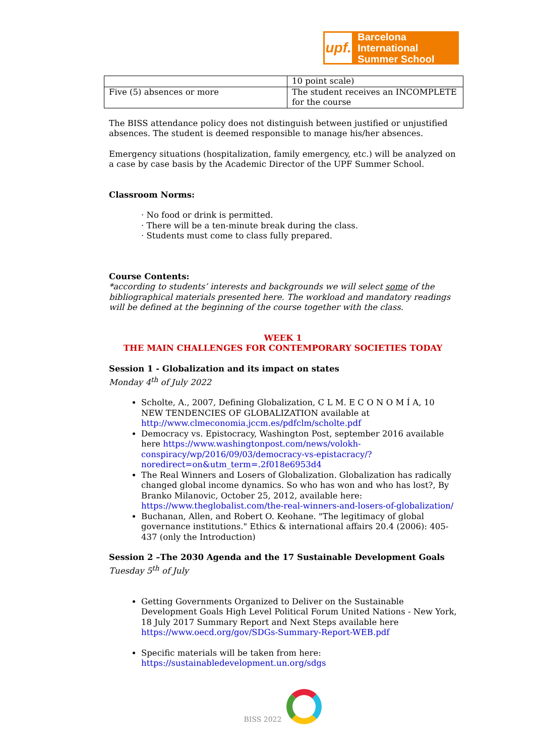upf.
Barcelona International
Summer School
| | 10 point scale) |
| Five (5) absences or more | The student receives an INCOMPLETE for the course |
The BISS attendance policy does not distinguish between justified or unjustified absences. The student is deemed responsible to manage his/her absences.
Emergency situations (hospitalization, family emergency, etc.) will be analyzed on a case by case basis by the Academic Director of the UPF Summer School.
Classroom Norms:
· No food or drink is permitted.
· There will be a ten-minute break during the class.
· Students must come to class fully prepared.
Course Contents:
*according to students’ interests and backgrounds we will select some of the bibliographical materials presented here. The workload and mandatory readings will be defined at the beginning of the course together with the class.
WEEK 1
THE MAIN CHALLENGES FOR CONTEMPORARY SOCIETIES TODAY
Session 1 - Globalization and its impact on states
Monday 4<sup>th</sup> of July 2022
Scholte, A., 2007, Defining Globalization, C L M. E C O N O M Í A, 10 NEW TENDENCIES OF GLOBALIZATION available at http://www.clmeconomia.jccm.es/pdfclm/scholte.pdf
Democracy vs. Epistocracy, Washington Post, september 2016 available here https://www.washingtonpost.com/news/volokh-conspiracy/wp/2016/09/03/democracy-vs-epistacracy/?noredirect=on&utm_term=.2f018e6953d4
The Real Winners and Losers of Globalization. Globalization has radically changed global income dynamics. So who has won and who has lost?, By Branko Milanovic, October 25, 2012, available here: https://www.theglobalist.com/the-real-winners-and-losers-of-globalization/
Buchanan, Allen, and Robert O. Keohane. "The legitimacy of global governance institutions." Ethics & international affairs 20.4 (2006): 405-437 (only the Introduction)
Session 2 –The 2030 Agenda and the 17 Sustainable Development Goals
Tuesday 5<sup>th</sup> of July
Getting Governments Organized to Deliver on the Sustainable Development Goals High Level Political Forum United Nations - New York, 18 July 2017 Summary Report and Next Steps available here https://www.oecd.org/gov/SDGs-Summary-Report-WEB.pdf
Specific materials will be taken from here: https://sustainabledevelopment.un.org/sdgs
BISS 2022